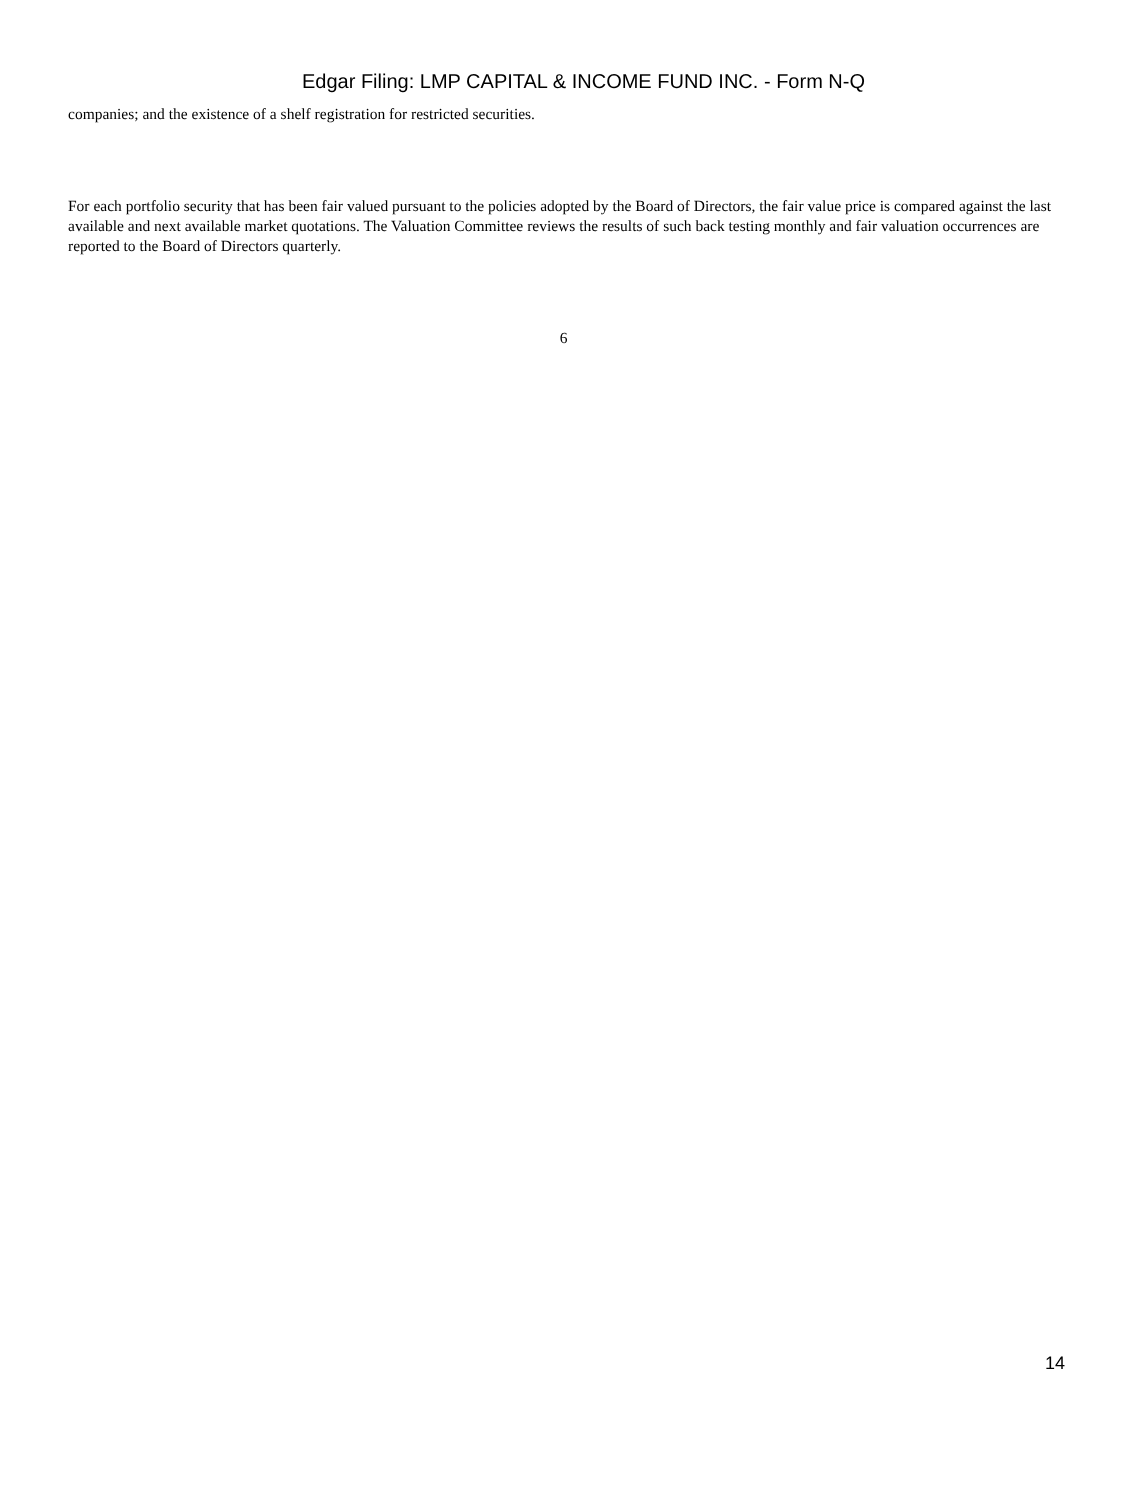Edgar Filing: LMP CAPITAL & INCOME FUND INC. - Form N-Q
companies; and the existence of a shelf registration for restricted securities.
For each portfolio security that has been fair valued pursuant to the policies adopted by the Board of Directors, the fair value price is compared against the last available and next available market quotations. The Valuation Committee reviews the results of such back testing monthly and fair valuation occurrences are reported to the Board of Directors quarterly.
6
14